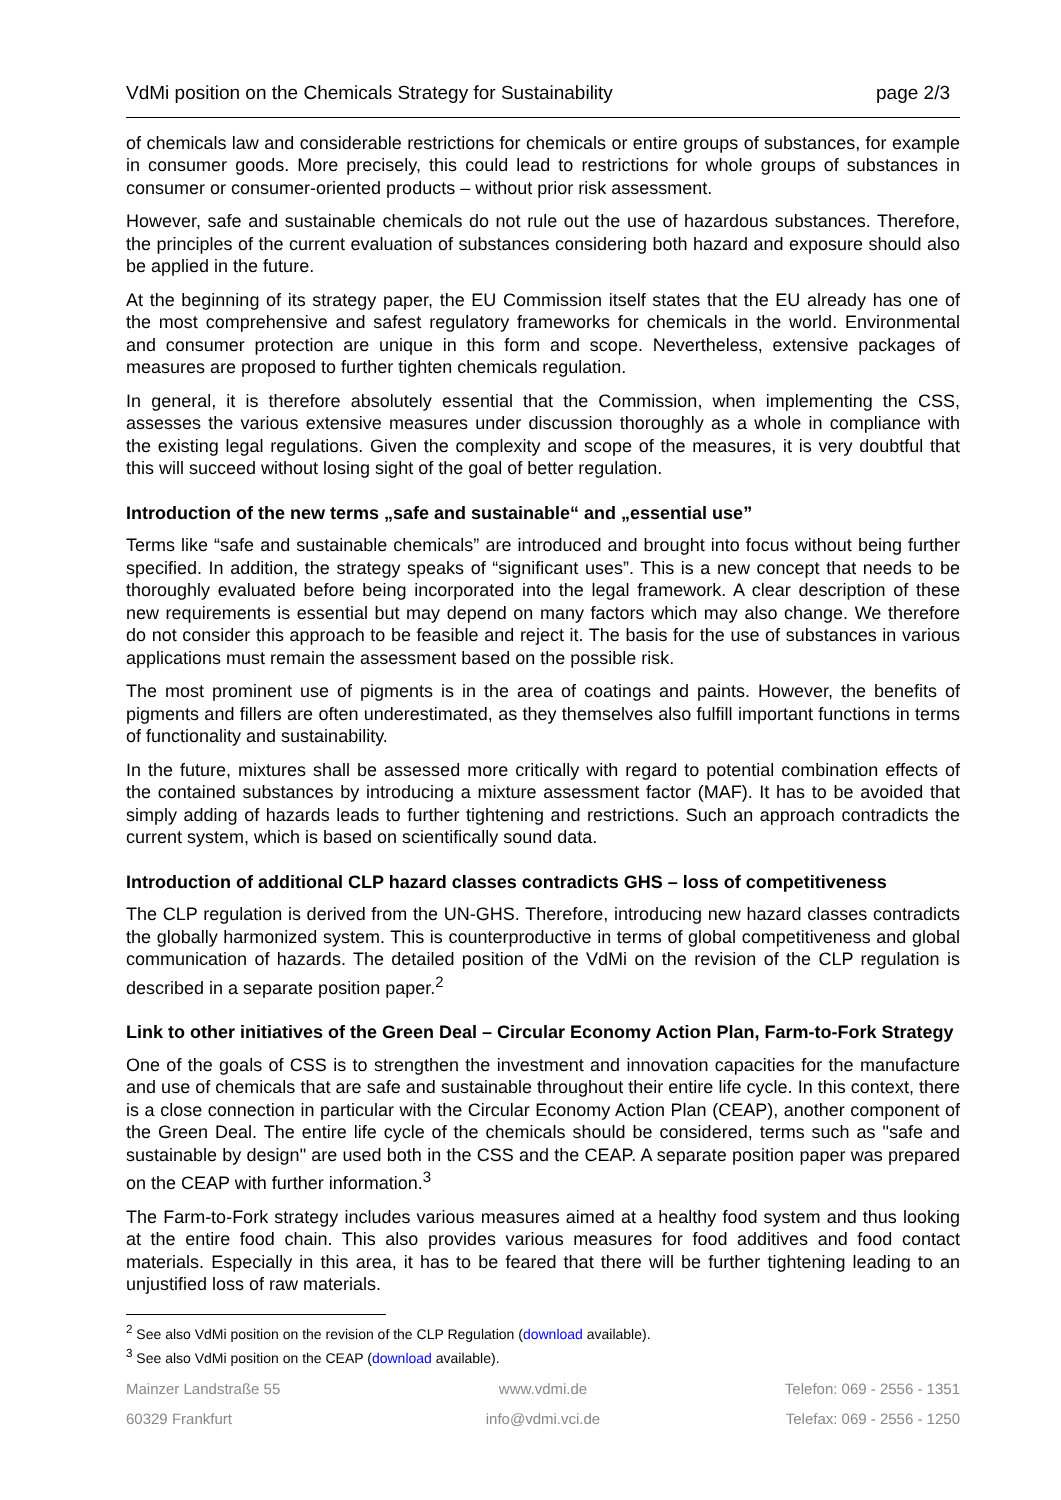VdMi position on the Chemicals Strategy for Sustainability page 2/3
of chemicals law and considerable restrictions for chemicals or entire groups of substances, for example in consumer goods. More precisely, this could lead to restrictions for whole groups of substances in consumer or consumer-oriented products – without prior risk assessment.
However, safe and sustainable chemicals do not rule out the use of hazardous substances. Therefore, the principles of the current evaluation of substances considering both hazard and exposure should also be applied in the future.
At the beginning of its strategy paper, the EU Commission itself states that the EU already has one of the most comprehensive and safest regulatory frameworks for chemicals in the world. Environmental and consumer protection are unique in this form and scope. Nevertheless, extensive packages of measures are proposed to further tighten chemicals regulation.
In general, it is therefore absolutely essential that the Commission, when implementing the CSS, assesses the various extensive measures under discussion thoroughly as a whole in compliance with the existing legal regulations. Given the complexity and scope of the measures, it is very doubtful that this will succeed without losing sight of the goal of better regulation.
Introduction of the new terms „safe and sustainable“ and „essential use”
Terms like “safe and sustainable chemicals” are introduced and brought into focus without being further specified. In addition, the strategy speaks of “significant uses”. This is a new concept that needs to be thoroughly evaluated before being incorporated into the legal framework. A clear description of these new requirements is essential but may depend on many factors which may also change. We therefore do not consider this approach to be feasible and reject it. The basis for the use of substances in various applications must remain the assessment based on the possible risk.
The most prominent use of pigments is in the area of coatings and paints. However, the benefits of pigments and fillers are often underestimated, as they themselves also fulfill important functions in terms of functionality and sustainability.
In the future, mixtures shall be assessed more critically with regard to potential combination effects of the contained substances by introducing a mixture assessment factor (MAF). It has to be avoided that simply adding of hazards leads to further tightening and restrictions. Such an approach contradicts the current system, which is based on scientifically sound data.
Introduction of additional CLP hazard classes contradicts GHS – loss of competitiveness
The CLP regulation is derived from the UN-GHS. Therefore, introducing new hazard classes contradicts the globally harmonized system. This is counterproductive in terms of global competitiveness and global communication of hazards. The detailed position of the VdMi on the revision of the CLP regulation is described in a separate position paper.<sup>2</sup>
Link to other initiatives of the Green Deal – Circular Economy Action Plan, Farm-to-Fork Strategy
One of the goals of CSS is to strengthen the investment and innovation capacities for the manufacture and use of chemicals that are safe and sustainable throughout their entire life cycle. In this context, there is a close connection in particular with the Circular Economy Action Plan (CEAP), another component of the Green Deal. The entire life cycle of the chemicals should be considered, terms such as "safe and sustainable by design" are used both in the CSS and the CEAP. A separate position paper was prepared on the CEAP with further information.<sup>3</sup>
The Farm-to-Fork strategy includes various measures aimed at a healthy food system and thus looking at the entire food chain. This also provides various measures for food additives and food contact materials. Especially in this area, it has to be feared that there will be further tightening leading to an unjustified loss of raw materials.
<sup>2</sup> See also VdMi position on the revision of the CLP Regulation (download available).
<sup>3</sup> See also VdMi position on the CEAP (download available).
Mainzer Landstraße 55
www.vdmi.de
Telefon: 069 - 2556 - 1351
60329 Frankfurt
info@vdmi.vci.de
Telefax: 069 - 2556 - 1250